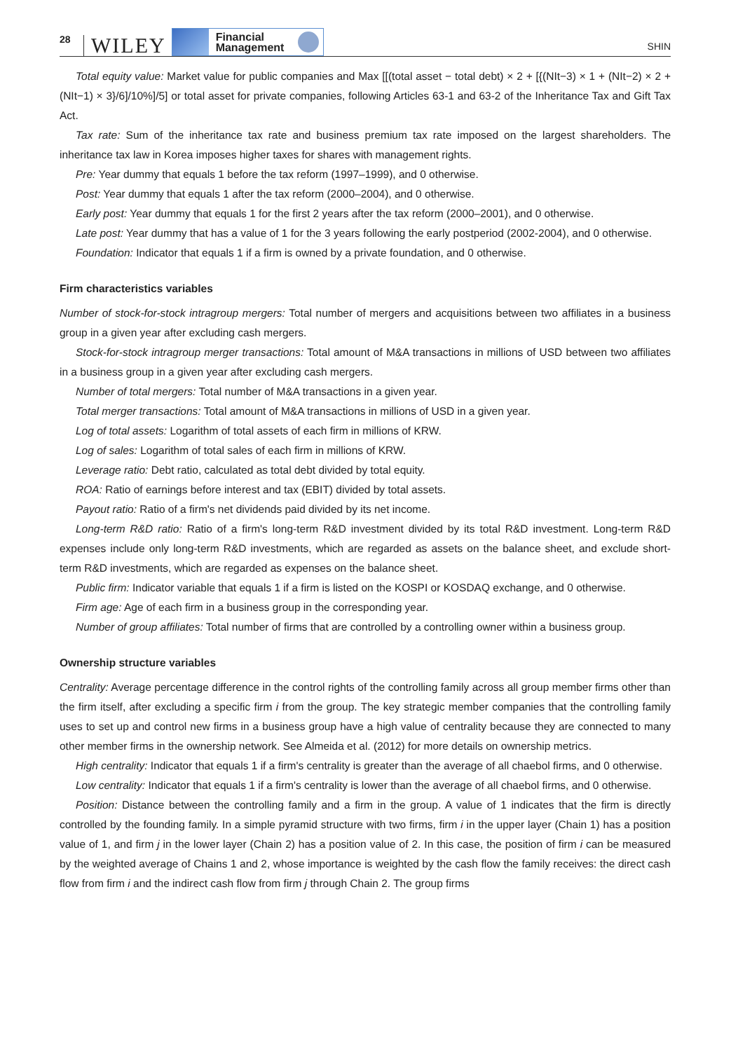28 WILEY Financial
Management SHIN
Total equity value: Market value for public companies and Max [[(total asset − total debt) × 2 + [{(NIt−3) × 1 + (NIt−2) × 2 + (NIt−1) × 3}/6]/10%]/5] or total asset for private companies, following Articles 63-1 and 63-2 of the Inheritance Tax and Gift Tax Act.
Tax rate: Sum of the inheritance tax rate and business premium tax rate imposed on the largest shareholders. The inheritance tax law in Korea imposes higher taxes for shares with management rights.
Pre: Year dummy that equals 1 before the tax reform (1997–1999), and 0 otherwise.
Post: Year dummy that equals 1 after the tax reform (2000–2004), and 0 otherwise.
Early post: Year dummy that equals 1 for the first 2 years after the tax reform (2000–2001), and 0 otherwise.
Late post: Year dummy that has a value of 1 for the 3 years following the early postperiod (2002-2004), and 0 otherwise.
Foundation: Indicator that equals 1 if a firm is owned by a private foundation, and 0 otherwise.
Firm characteristics variables
Number of stock-for-stock intragroup mergers: Total number of mergers and acquisitions between two affiliates in a business group in a given year after excluding cash mergers.
Stock-for-stock intragroup merger transactions: Total amount of M&A transactions in millions of USD between two affiliates in a business group in a given year after excluding cash mergers.
Number of total mergers: Total number of M&A transactions in a given year.
Total merger transactions: Total amount of M&A transactions in millions of USD in a given year.
Log of total assets: Logarithm of total assets of each firm in millions of KRW.
Log of sales: Logarithm of total sales of each firm in millions of KRW.
Leverage ratio: Debt ratio, calculated as total debt divided by total equity.
ROA: Ratio of earnings before interest and tax (EBIT) divided by total assets.
Payout ratio: Ratio of a firm's net dividends paid divided by its net income.
Long-term R&D ratio: Ratio of a firm's long-term R&D investment divided by its total R&D investment. Long-term R&D expenses include only long-term R&D investments, which are regarded as assets on the balance sheet, and exclude short-term R&D investments, which are regarded as expenses on the balance sheet.
Public firm: Indicator variable that equals 1 if a firm is listed on the KOSPI or KOSDAQ exchange, and 0 otherwise.
Firm age: Age of each firm in a business group in the corresponding year.
Number of group affiliates: Total number of firms that are controlled by a controlling owner within a business group.
Ownership structure variables
Centrality: Average percentage difference in the control rights of the controlling family across all group member firms other than the firm itself, after excluding a specific firm i from the group. The key strategic member companies that the controlling family uses to set up and control new firms in a business group have a high value of centrality because they are connected to many other member firms in the ownership network. See Almeida et al. (2012) for more details on ownership metrics.
High centrality: Indicator that equals 1 if a firm's centrality is greater than the average of all chaebol firms, and 0 otherwise.
Low centrality: Indicator that equals 1 if a firm's centrality is lower than the average of all chaebol firms, and 0 otherwise.
Position: Distance between the controlling family and a firm in the group. A value of 1 indicates that the firm is directly controlled by the founding family. In a simple pyramid structure with two firms, firm i in the upper layer (Chain 1) has a position value of 1, and firm j in the lower layer (Chain 2) has a position value of 2. In this case, the position of firm i can be measured by the weighted average of Chains 1 and 2, whose importance is weighted by the cash flow the family receives: the direct cash flow from firm i and the indirect cash flow from firm j through Chain 2. The group firms